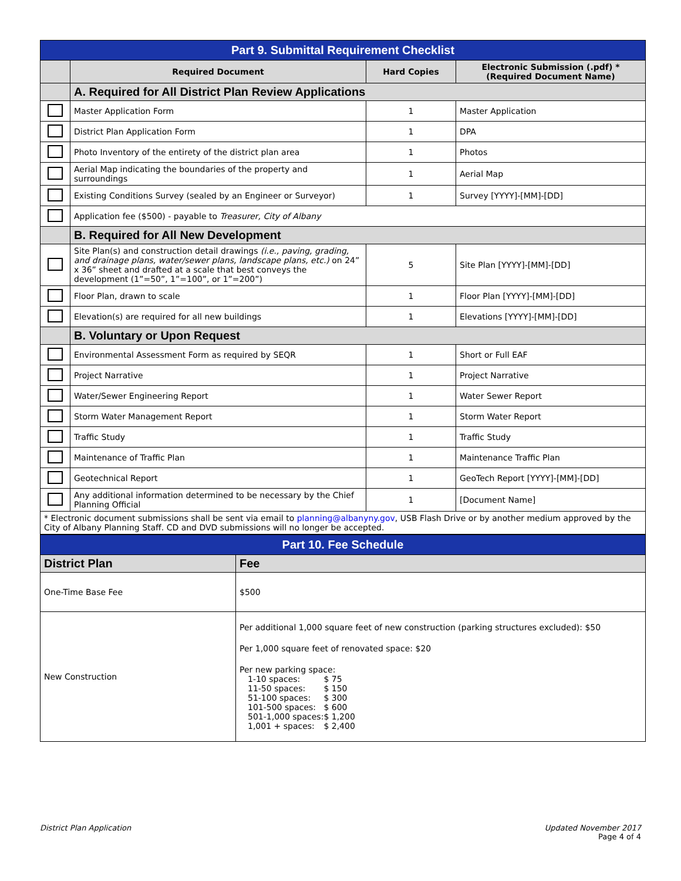| Part 9. Submittal Requirement Checklist | | | |
| | Required Document | Hard Copies | Electronic Submission (.pdf) * (Required Document Name) |
| | A. Required for All District Plan Review Applications | | |
| | Master Application Form | 1 | Master Application |
| | District Plan Application Form | 1 | DPA |
| | Photo Inventory of the entirety of the district plan area | 1 | Photos |
| | Aerial Map indicating the boundaries of the property and surroundings | 1 | Aerial Map |
| | Existing Conditions Survey (sealed by an Engineer or Surveyor) | 1 | Survey [YYYY]-[MM]-[DD] |
| | Application fee ($500) - payable to Treasurer, City of Albany | | |
| | B. Required for All New Development | | |
| | Site Plan(s) and construction detail drawings (i.e., paving, grading, and drainage plans, water/sewer plans, landscape plans, etc.) on 24” x 36” sheet and drafted at a scale that best conveys the development (1”=50”, 1”=100”, or 1”=200”) | 5 | Site Plan [YYYY]-[MM]-[DD] |
| | Floor Plan, drawn to scale | 1 | Floor Plan [YYYY]-[MM]-[DD] |
| | Elevation(s) are required for all new buildings | 1 | Elevations [YYYY]-[MM]-[DD] |
| | B. Voluntary or Upon Request | | |
| | Environmental Assessment Form as required by SEQR | 1 | Short or Full EAF |
| | Project Narrative | 1 | Project Narrative |
| | Water/Sewer Engineering Report | 1 | Water Sewer Report |
| | Storm Water Management Report | 1 | Storm Water Report |
| | Traffic Study | 1 | Traffic Study |
| | Maintenance of Traffic Plan | 1 | Maintenance Traffic Plan |
| | Geotechnical Report | 1 | GeoTech Report [YYYY]-[MM]-[DD] |
| | Any additional information determined to be necessary by the Chief Planning Official | 1 | [Document Name] |
| * Electronic document submissions shall be sent via email to planning@albanyny.gov , USB Flash Drive or by another medium approved by the City of Albany Planning Staff. CD and DVD submissions will no longer be accepted. | | | |
| Part 10. Fee Schedule | |
| District Plan | Fee |
| One-Time Base Fee | $500 |
| New Construction | Per additional 1,000 square feet of new construction (parking structures excluded): $50 Per 1,000 square feet of renovated space: $20 Per new parking space: / 1-10 spaces: / $ 75 / / 11-50 spaces: / $ 150 / / 51-100 spaces: / $ 300 / / 101-500 spaces: / $ 600 / / 501-1,000 spaces: / $ 1,200 / / 1,001 + spaces: / $ 2,400 / |
District Plan Application Updated November 2017
Page 4 of 4